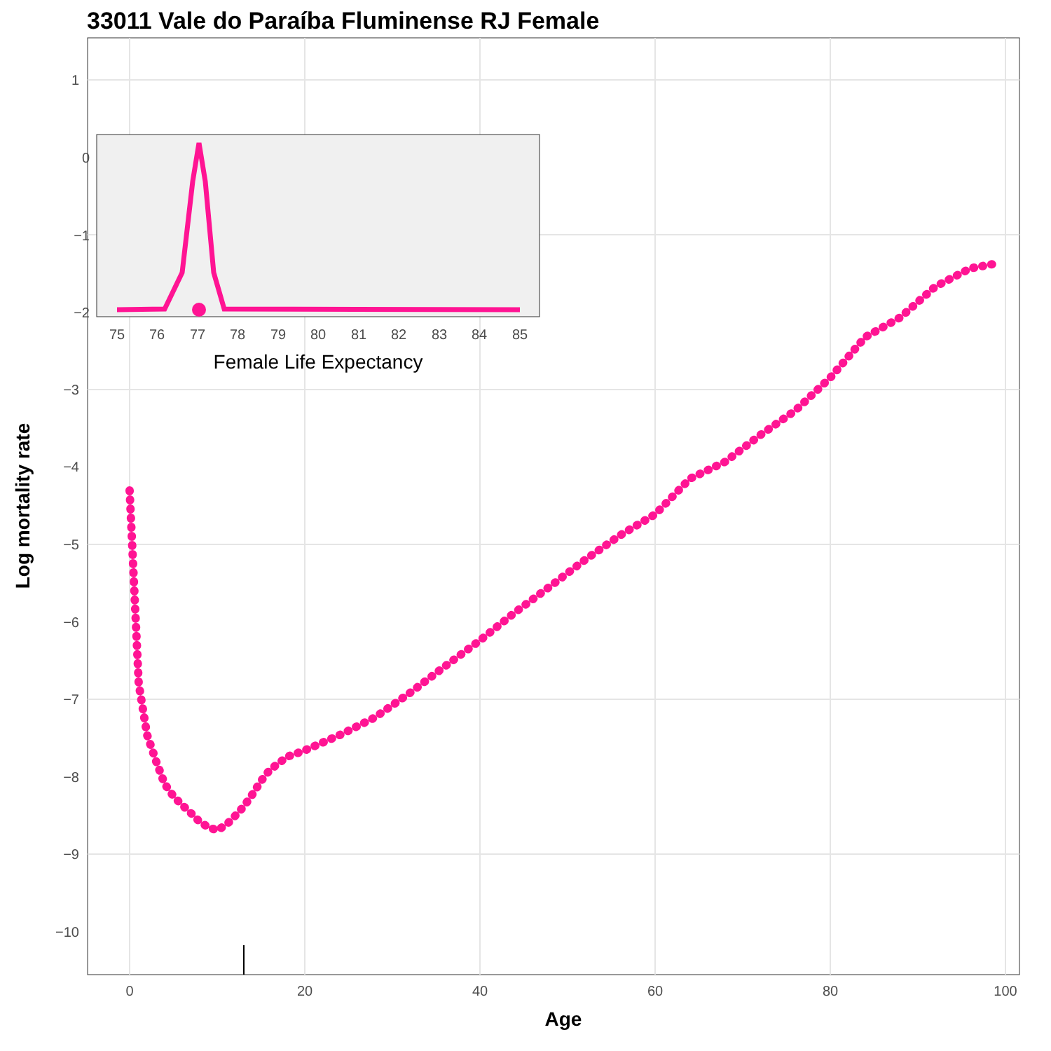33011 Vale do Paraíba Fluminense RJ Female
1
−3
−4
−5
−6
−7
−8
−9
−10
0
20
40
60
80
100
Age
Log mortality rate
0
−1
−2
75
76
77
78
79
80
81
82
83
84
85
Female Life Expectancy